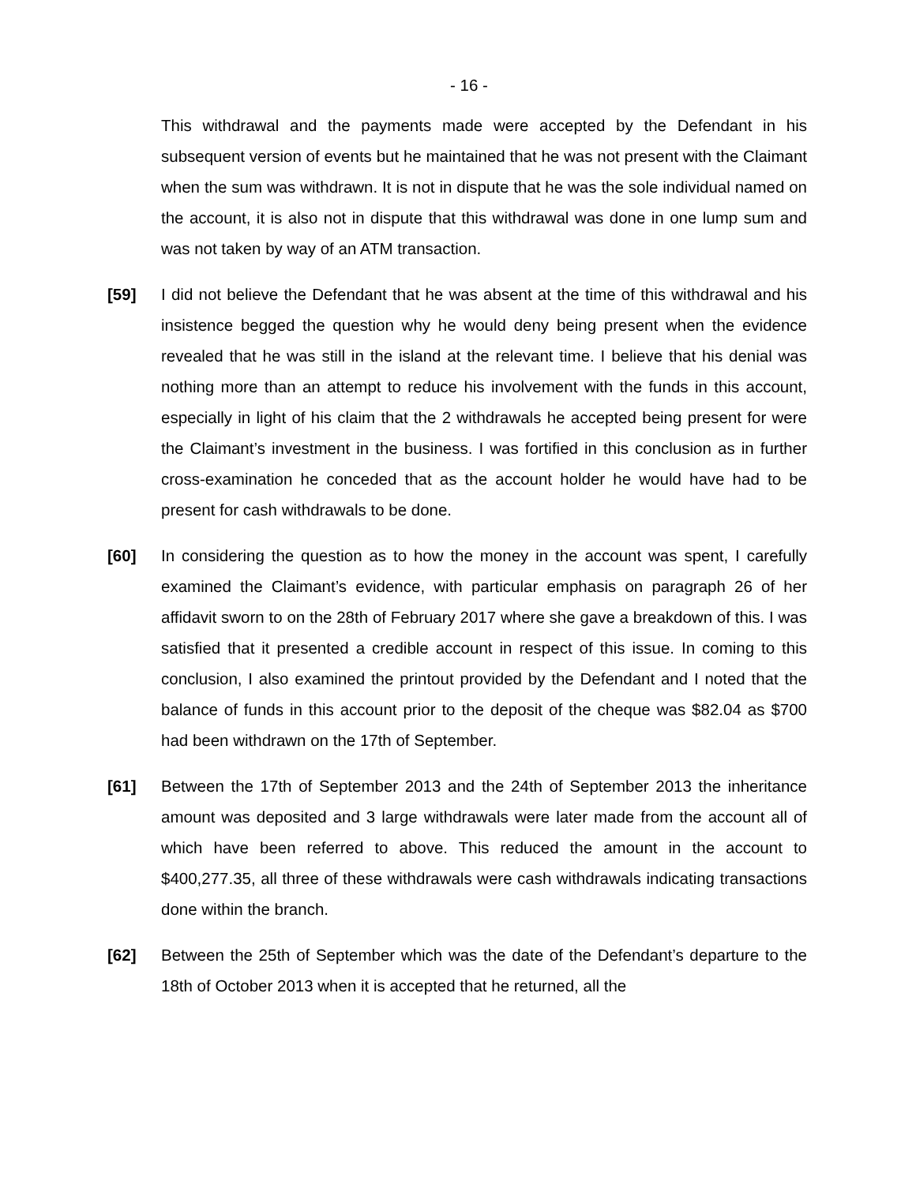- 16 -
This withdrawal and the payments made were accepted by the Defendant in his subsequent version of events but he maintained that he was not present with the Claimant when the sum was withdrawn. It is not in dispute that he was the sole individual named on the account, it is also not in dispute that this withdrawal was done in one lump sum and was not taken by way of an ATM transaction.
[59] I did not believe the Defendant that he was absent at the time of this withdrawal and his insistence begged the question why he would deny being present when the evidence revealed that he was still in the island at the relevant time. I believe that his denial was nothing more than an attempt to reduce his involvement with the funds in this account, especially in light of his claim that the 2 withdrawals he accepted being present for were the Claimant’s investment in the business. I was fortified in this conclusion as in further cross-examination he conceded that as the account holder he would have had to be present for cash withdrawals to be done.
[60] In considering the question as to how the money in the account was spent, I carefully examined the Claimant’s evidence, with particular emphasis on paragraph 26 of her affidavit sworn to on the 28th of February 2017 where she gave a breakdown of this. I was satisfied that it presented a credible account in respect of this issue. In coming to this conclusion, I also examined the printout provided by the Defendant and I noted that the balance of funds in this account prior to the deposit of the cheque was $82.04 as $700 had been withdrawn on the 17th of September.
[61] Between the 17th of September 2013 and the 24th of September 2013 the inheritance amount was deposited and 3 large withdrawals were later made from the account all of which have been referred to above. This reduced the amount in the account to $400,277.35, all three of these withdrawals were cash withdrawals indicating transactions done within the branch.
[62] Between the 25th of September which was the date of the Defendant’s departure to the 18th of October 2013 when it is accepted that he returned, all the